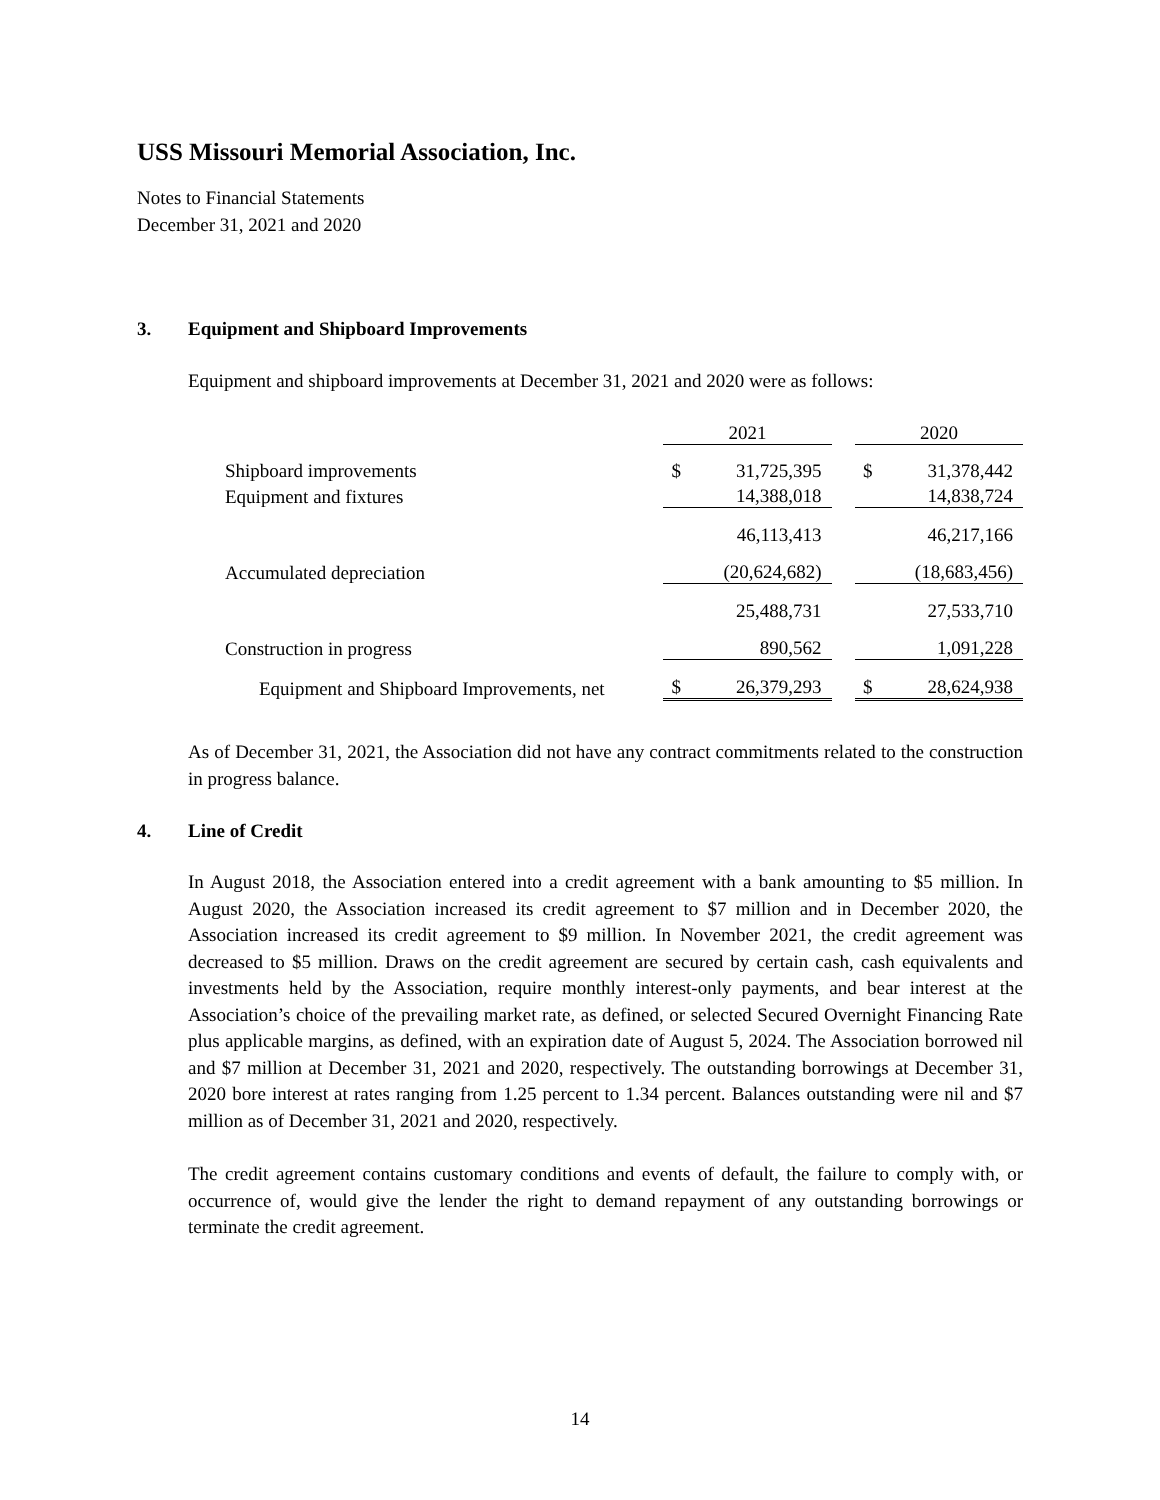USS Missouri Memorial Association, Inc.
Notes to Financial Statements
December 31, 2021 and 2020
3. Equipment and Shipboard Improvements
Equipment and shipboard improvements at December 31, 2021 and 2020 were as follows:
| | 2021 | | | 2020 | |
| Shipboard improvements | $ | 31,725,395 | | $ | 31,378,442 |
| Equipment and fixtures | | 14,388,018 | | | 14,838,724 |
| | | 46,113,413 | | | 46,217,166 |
| Accumulated depreciation | | (20,624,682) | | | (18,683,456) |
| | | 25,488,731 | | | 27,533,710 |
| Construction in progress | | 890,562 | | | 1,091,228 |
| Equipment and Shipboard Improvements, net | $ | 26,379,293 | | $ | 28,624,938 |
As of December 31, 2021, the Association did not have any contract commitments related to the construction in progress balance.
4. Line of Credit
In August 2018, the Association entered into a credit agreement with a bank amounting to $5 million. In August 2020, the Association increased its credit agreement to $7 million and in December 2020, the Association increased its credit agreement to $9 million. In November 2021, the credit agreement was decreased to $5 million. Draws on the credit agreement are secured by certain cash, cash equivalents and investments held by the Association, require monthly interest-only payments, and bear interest at the Association’s choice of the prevailing market rate, as defined, or selected Secured Overnight Financing Rate plus applicable margins, as defined, with an expiration date of August 5, 2024. The Association borrowed nil and $7 million at December 31, 2021 and 2020, respectively. The outstanding borrowings at December 31, 2020 bore interest at rates ranging from 1.25 percent to 1.34 percent. Balances outstanding were nil and $7 million as of December 31, 2021 and 2020, respectively.
The credit agreement contains customary conditions and events of default, the failure to comply with, or occurrence of, would give the lender the right to demand repayment of any outstanding borrowings or terminate the credit agreement.
14